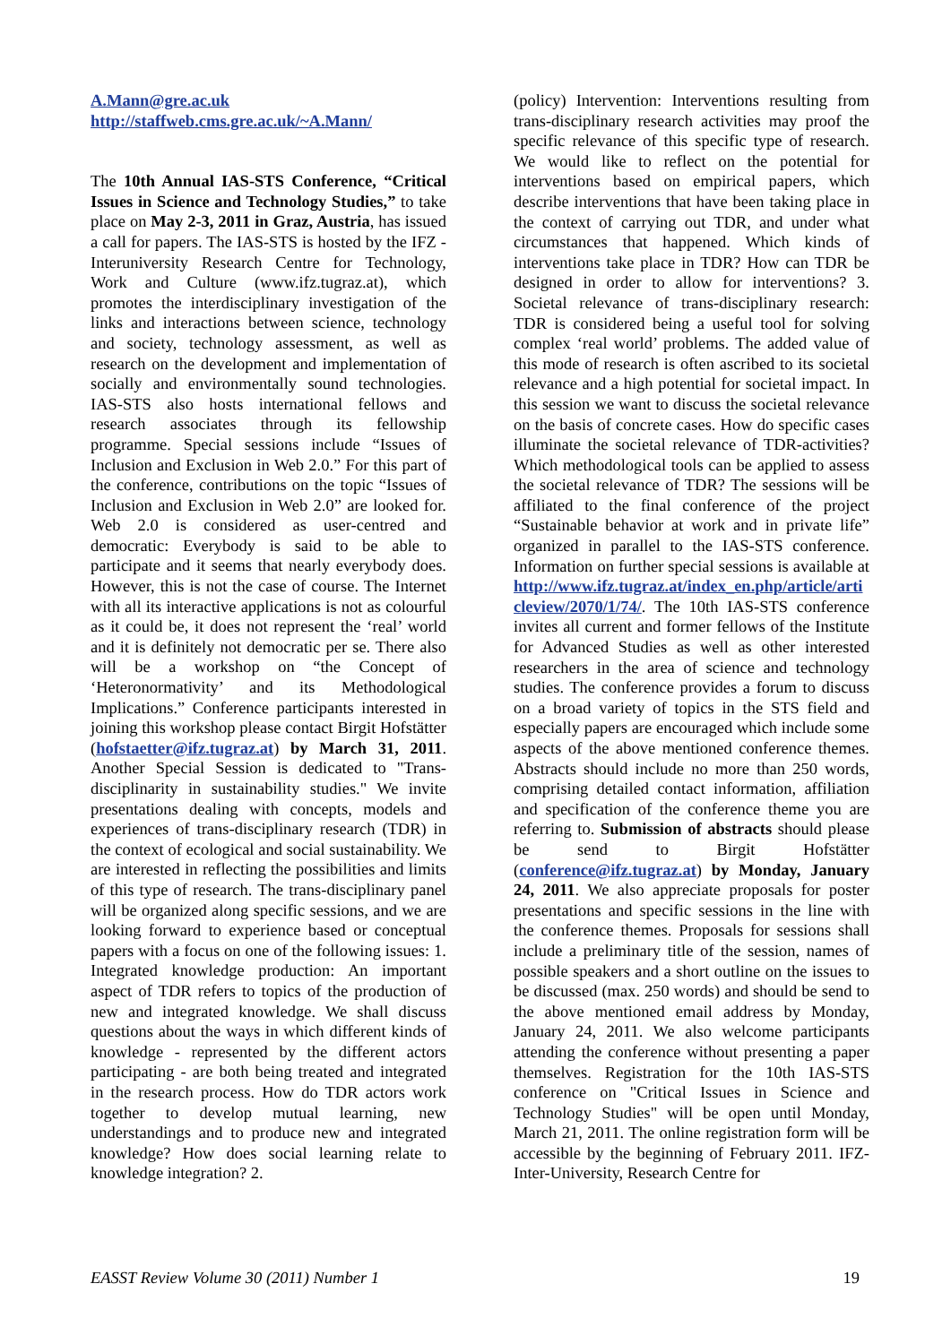A.Mann@gre.ac.uk
http://staffweb.cms.gre.ac.uk/~A.Mann/
The 10th Annual IAS-STS Conference, “Critical Issues in Science and Technology Studies,” to take place on May 2-3, 2011 in Graz, Austria, has issued a call for papers. The IAS-STS is hosted by the IFZ - Interuniversity Research Centre for Technology, Work and Culture (www.ifz.tugraz.at), which promotes the interdisciplinary investigation of the links and interactions between science, technology and society, technology assessment, as well as research on the development and implementation of socially and environmentally sound technologies. IAS-STS also hosts international fellows and research associates through its fellowship programme. Special sessions include “Issues of Inclusion and Exclusion in Web 2.0.” For this part of the conference, contributions on the topic “Issues of Inclusion and Exclusion in Web 2.0” are looked for. Web 2.0 is considered as user-centred and democratic: Everybody is said to be able to participate and it seems that nearly everybody does. However, this is not the case of course. The Internet with all its interactive applications is not as colourful as it could be, it does not represent the ‘real’ world and it is definitely not democratic per se. There also will be a workshop on “the Concept of ‘Heteronormativity’ and its Methodological Implications.” Conference participants interested in joining this workshop please contact Birgit Hofstätter (hofstaetter@ifz.tugraz.at) by March 31, 2011. Another Special Session is dedicated to "Trans-disciplinarity in sustainability studies." We invite presentations dealing with concepts, models and experiences of trans-disciplinary research (TDR) in the context of ecological and social sustainability. We are interested in reflecting the possibilities and limits of this type of research. The trans-disciplinary panel will be organized along specific sessions, and we are looking forward to experience based or conceptual papers with a focus on one of the following issues: 1. Integrated knowledge production: An important aspect of TDR refers to topics of the production of new and integrated knowledge. We shall discuss questions about the ways in which different kinds of knowledge - represented by the different actors participating - are both being treated and integrated in the research process. How do TDR actors work together to develop mutual learning, new understandings and to produce new and integrated knowledge? How does social learning relate to knowledge integration? 2.
(policy) Intervention: Interventions resulting from trans-disciplinary research activities may proof the specific relevance of this specific type of research. We would like to reflect on the potential for interventions based on empirical papers, which describe interventions that have been taking place in the context of carrying out TDR, and under what circumstances that happened. Which kinds of interventions take place in TDR? How can TDR be designed in order to allow for interventions? 3. Societal relevance of trans-disciplinary research: TDR is considered being a useful tool for solving complex ‘real world’ problems. The added value of this mode of research is often ascribed to its societal relevance and a high potential for societal impact. In this session we want to discuss the societal relevance on the basis of concrete cases. How do specific cases illuminate the societal relevance of TDR-activities? Which methodological tools can be applied to assess the societal relevance of TDR? The sessions will be affiliated to the final conference of the project “Sustainable behavior at work and in private life” organized in parallel to the IAS-STS conference. Information on further special sessions is available at http://www.ifz.tugraz.at/index_en.php/article/articleview/2070/1/74/. The 10th IAS-STS conference invites all current and former fellows of the Institute for Advanced Studies as well as other interested researchers in the area of science and technology studies. The conference provides a forum to discuss on a broad variety of topics in the STS field and especially papers are encouraged which include some aspects of the above mentioned conference themes. Abstracts should include no more than 250 words, comprising detailed contact information, affiliation and specification of the conference theme you are referring to. Submission of abstracts should please be send to Birgit Hofstätter (conference@ifz.tugraz.at) by Monday, January 24, 2011. We also appreciate proposals for poster presentations and specific sessions in the line with the conference themes. Proposals for sessions shall include a preliminary title of the session, names of possible speakers and a short outline on the issues to be discussed (max. 250 words) and should be send to the above mentioned email address by Monday, January 24, 2011. We also welcome participants attending the conference without presenting a paper themselves. Registration for the 10th IAS-STS conference on "Critical Issues in Science and Technology Studies" will be open until Monday, March 21, 2011. The online registration form will be accessible by the beginning of February 2011. IFZ- Inter-University, Research Centre for
EASST Review Volume 30 (2011) Number 1 19